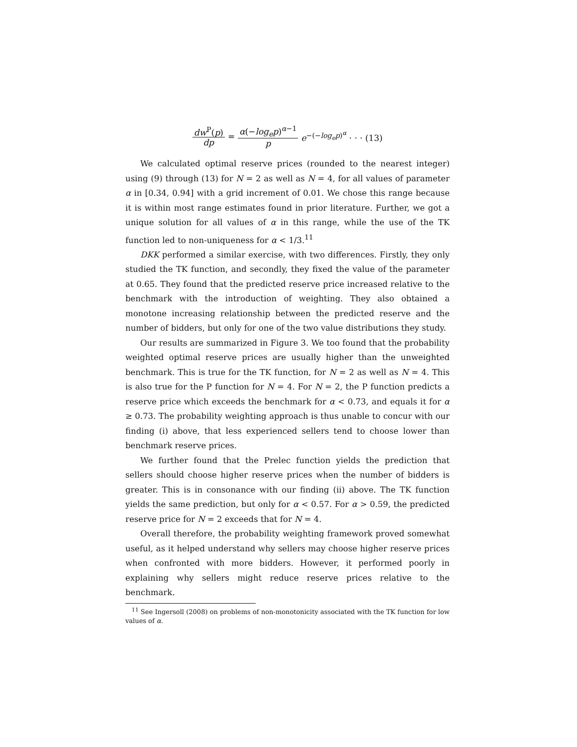dw<sup>P</sup>(p) dp = α(−log<sub>e</sub>p)<sup>α−1</sup> p e<sup>−(−log<sub>e</sub>p)<sup>α</sup></sup> · · · (13)
We calculated optimal reserve prices (rounded to the nearest integer) using (9) through (13) for N = 2 as well as N = 4, for all values of parameter α in [0.34, 0.94] with a grid increment of 0.01. We chose this range because it is within most range estimates found in prior literature. Further, we got a unique solution for all values of α in this range, while the use of the TK function led to non-uniqueness for α < 1/3.<sup>11</sup>
DKK performed a similar exercise, with two differences. Firstly, they only studied the TK function, and secondly, they fixed the value of the parameter at 0.65. They found that the predicted reserve price increased relative to the benchmark with the introduction of weighting. They also obtained a monotone increasing relationship between the predicted reserve and the number of bidders, but only for one of the two value distributions they study.
Our results are summarized in Figure 3. We too found that the probability weighted optimal reserve prices are usually higher than the unweighted benchmark. This is true for the TK function, for N = 2 as well as N = 4. This is also true for the P function for N = 4. For N = 2, the P function predicts a reserve price which exceeds the benchmark for α < 0.73, and equals it for α ≥ 0.73. The probability weighting approach is thus unable to concur with our finding (i) above, that less experienced sellers tend to choose lower than benchmark reserve prices.
We further found that the Prelec function yields the prediction that sellers should choose higher reserve prices when the number of bidders is greater. This is in consonance with our finding (ii) above. The TK function yields the same prediction, but only for α < 0.57. For α > 0.59, the predicted reserve price for N = 2 exceeds that for N = 4.
Overall therefore, the probability weighting framework proved somewhat useful, as it helped understand why sellers may choose higher reserve prices when confronted with more bidders. However, it performed poorly in explaining why sellers might reduce reserve prices relative to the benchmark.
<sup>11</sup> See Ingersoll (2008) on problems of non-monotonicity associated with the TK function for low values of α.